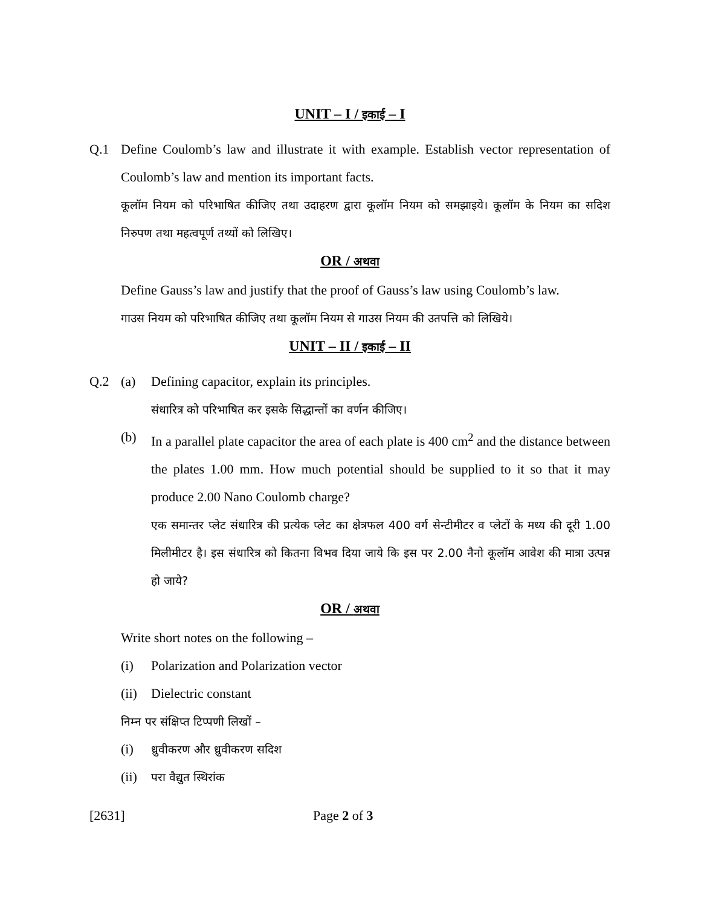UNIT – I / इकाई – I
Q.1 Define Coulomb’s law and illustrate it with example. Establish vector representation of Coulomb’s law and mention its important facts.
कूलॉम नियम को परिभाषित कीजिए तथा उदाहरण द्वारा कूलॉम नियम को समझाइये। कूलॉम के नियम का सदिश निरुपण तथा महत्वपूर्ण तथ्यों को लिखिए।
OR / अथवा
Define Gauss’s law and justify that the proof of Gauss’s law using Coulomb’s law.
गाउस नियम को परिभाषित कीजिए तथा कूलॉम नियम से गाउस नियम की उतपत्ति को लिखिये।
UNIT – II / इकाई – II
Q.2 (a) Defining capacitor, explain its principles.
संधारित्र को परिभाषित कर इसके सिद्धान्तों का वर्णन कीजिए।
(b) In a parallel plate capacitor the area of each plate is 400 cm<sup>2</sup> and the distance between the plates 1.00 mm. How much potential should be supplied to it so that it may produce 2.00 Nano Coulomb charge?
एक समान्तर प्लेट संधारित्र की प्रत्येक प्लेट का क्षेत्रफल 400 वर्ग सेन्टीमीटर व प्लेटों के मध्य की दूरी 1.00 मिलीमीटर है। इस संधारित्र को कितना विभव दिया जाये कि इस पर 2.00 नैनो कूलॉम आवेश की मात्रा उत्पन्न हो जाये?
OR / अथवा
Write short notes on the following –
(i) Polarization and Polarization vector
(ii)
Dielectric constant
निम्न पर संक्षिप्त टिप्पणी लिखों –
(i)
ध्रुवीकरण और ध्रुवीकरण सदिश
(ii)
परा वैद्युत स्थिरांक
[2631] Page 2 of 3